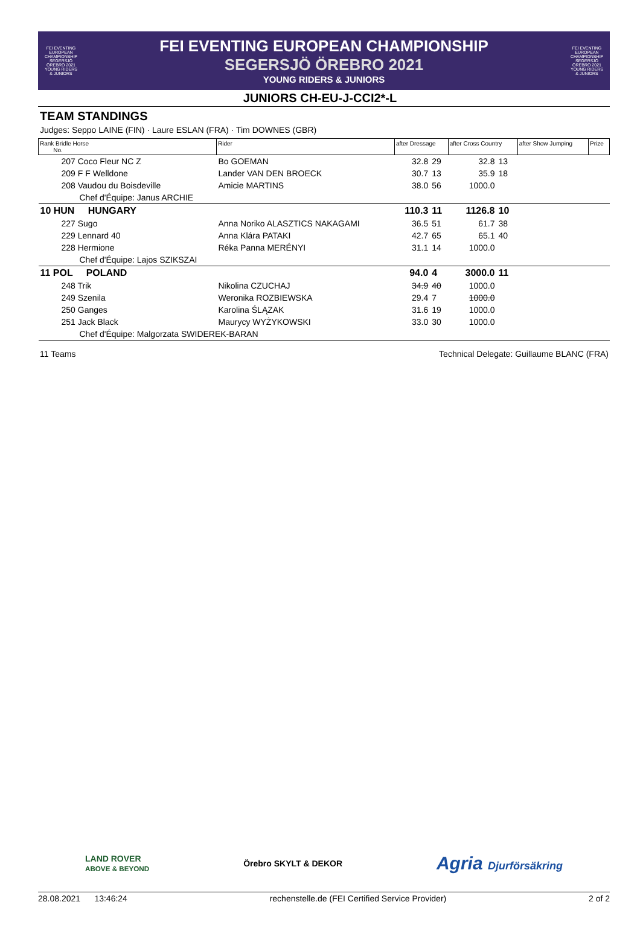FEI EVENTING EUROPEAN CHAMPIONSHIP SEGERSJÖ ÖREBRO 2021 YOUNG RIDERS & JUNIORS
FEI EVENTING EUROPEAN CHAMPIONSHIP
SEGERSJÖ ÖREBRO 2021
YOUNG RIDERS & JUNIORS
FEI EVENTING EUROPEAN CHAMPIONSHIP SEGERSJÖ ÖREBRO 2021 YOUNG RIDERS & JUNIORS
JUNIORS CH-EU-J-CCI2*-L
TEAM STANDINGS
Judges: Seppo LAINE (FIN) · Laure ESLAN (FRA) · Tim DOWNES (GBR)
| Rank Bridle Horse No. | Rider | after Dressage | | after Cross Country | | after Show Jumping | Prize |
| --- | --- | --- | --- | --- | --- | --- | --- |
| 207 Coco Fleur NC Z | Bo GOEMAN | 32.8 | 29 | 32.8 | 13 | | |
| 209 F F Welldone | Lander VAN DEN BROECK | 30.7 | 13 | 35.9 | 18 | | |
| 208 Vaudou du Boisdeville | Amicie MARTINS | 38.0 | 56 | 1000.0 | | | |
| Chef d'Équipe: Janus ARCHIE | | | | | | | |
| 10 HUN HUNGARY | | 110.3 | 11 | 1126.8 | 10 | | |
| 227 Sugo | Anna Noriko ALASZTICS NAKAGAMI | 36.5 | 51 | 61.7 | 38 | | |
| 229 Lennard 40 | Anna Klára PATAKI | 42.7 | 65 | 65.1 | 40 | | |
| 228 Hermione | Réka Panna MERÉNYI | 31.1 | 14 | 1000.0 | | | |
| Chef d'Équipe: Lajos SZIKSZAI | | | | | | | |
| 11 POL POLAND | | 94.0 | 4 | 3000.0 | 11 | | |
| 248 Trik | Nikolina CZUCHAJ | 34.9 | 40 | 1000.0 | | | |
| 249 Szenila | Weronika ROZBIEWSKA | 29.4 | 7 | 1000.0 | | | |
| 250 Ganges | Karolina ŚLĄZAK | 31.6 | 19 | 1000.0 | | | |
| 251 Jack Black | Maurycy WYŻYKOWSKI | 33.0 | 30 | 1000.0 | | | |
| Chef d'Équipe: Malgorzata SWIDEREK-BARAN | | | | | | | |
11 Teams Technical Delegate: Guillaume BLANC (FRA)
LAND ROVER
ABOVE & BEYOND Örebro SKYLT & DEKOR Agria Djurförsäkring
28.08.2021 13:46:24 rechenstelle.de (FEI Certified Service Provider) 2 of 2